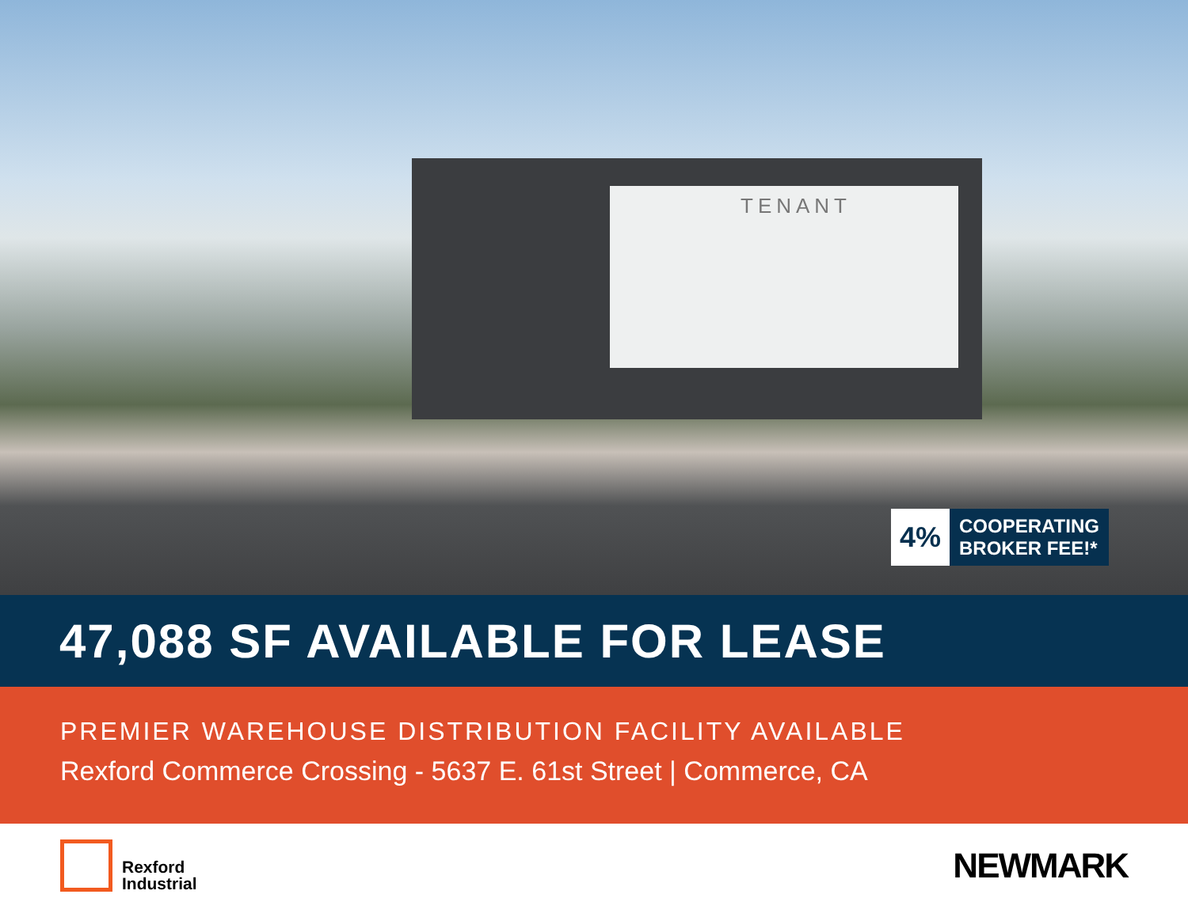TENANT
4%
COOPERATING
BROKER FEE!*
47,088 SF AVAILABLE FOR LEASE
PREMIER WAREHOUSE DISTRIBUTION FACILITY AVAILABLE
Rexford Commerce Crossing - 5637 E. 61st Street | Commerce, CA
Rexford
Industrial
NEWMARK